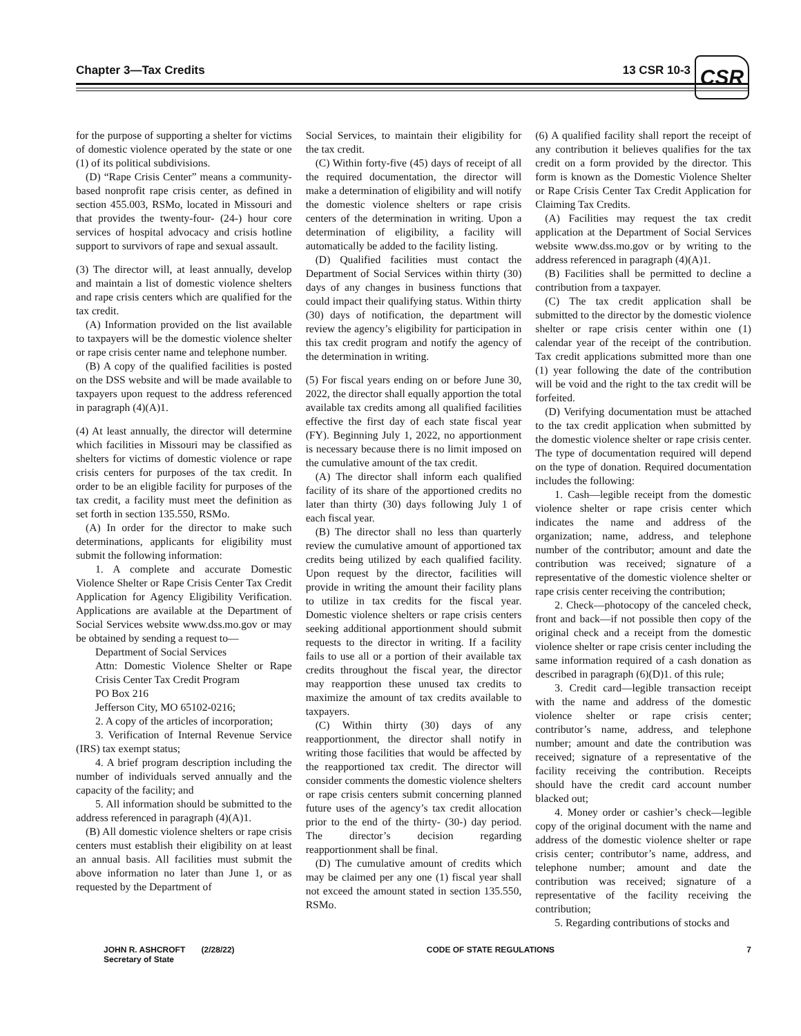Chapter 3—Tax Credits 13 CSR 10-3
CSR
for the purpose of supporting a shelter for victims of domestic violence operated by the state or one (1) of its political subdivisions.
(D) “Rape Crisis Center” means a community-based nonprofit rape crisis center, as defined in section 455.003, RSMo, located in Missouri and that provides the twenty-four- (24-) hour core services of hospital advocacy and crisis hotline support to survivors of rape and sexual assault.
(3) The director will, at least annually, develop and maintain a list of domestic violence shelters and rape crisis centers which are qualified for the tax credit.
(A) Information provided on the list available to taxpayers will be the domestic violence shelter or rape crisis center name and telephone number.
(B) A copy of the qualified facilities is posted on the DSS website and will be made available to taxpayers upon request to the address referenced in paragraph (4)(A)1.
(4) At least annually, the director will determine which facilities in Missouri may be classified as shelters for victims of domestic violence or rape crisis centers for purposes of the tax credit. In order to be an eligible facility for purposes of the tax credit, a facility must meet the definition as set forth in section 135.550, RSMo.
(A) In order for the director to make such determinations, applicants for eligibility must submit the following information:
1. A complete and accurate Domestic Violence Shelter or Rape Crisis Center Tax Credit Application for Agency Eligibility Verification. Applications are available at the Department of Social Services website www.dss.mo.gov or may be obtained by sending a request to—
Department of Social Services
Attn: Domestic Violence Shelter or Rape Crisis Center Tax Credit Program
PO Box 216
Jefferson City, MO 65102-0216;
2. A copy of the articles of incorporation;
3. Verification of Internal Revenue Service (IRS) tax exempt status;
4. A brief program description including the number of individuals served annually and the capacity of the facility; and
5. All information should be submitted to the address referenced in paragraph (4)(A)1.
(B) All domestic violence shelters or rape crisis centers must establish their eligibility on at least an annual basis. All facilities must submit the above information no later than June 1, or as requested by the Department of
Social Services, to maintain their eligibility for the tax credit.
(C) Within forty-five (45) days of receipt of all the required documentation, the director will make a determination of eligibility and will notify the domestic violence shelters or rape crisis centers of the determination in writing. Upon a determination of eligibility, a facility will automatically be added to the facility listing.
(D) Qualified facilities must contact the Department of Social Services within thirty (30) days of any changes in business functions that could impact their qualifying status. Within thirty (30) days of notification, the department will review the agency’s eligibility for participation in this tax credit program and notify the agency of the determination in writing.
(5) For fiscal years ending on or before June 30, 2022, the director shall equally apportion the total available tax credits among all qualified facilities effective the first day of each state fiscal year (FY). Beginning July 1, 2022, no apportionment is necessary because there is no limit imposed on the cumulative amount of the tax credit.
(A) The director shall inform each qualified facility of its share of the apportioned credits no later than thirty (30) days following July 1 of each fiscal year.
(B) The director shall no less than quarterly review the cumulative amount of apportioned tax credits being utilized by each qualified facility. Upon request by the director, facilities will provide in writing the amount their facility plans to utilize in tax credits for the fiscal year. Domestic violence shelters or rape crisis centers seeking additional apportionment should submit requests to the director in writing. If a facility fails to use all or a portion of their available tax credits throughout the fiscal year, the director may reapportion these unused tax credits to maximize the amount of tax credits available to taxpayers.
(C) Within thirty (30) days of any reapportionment, the director shall notify in writing those facilities that would be affected by the reapportioned tax credit. The director will consider comments the domestic violence shelters or rape crisis centers submit concerning planned future uses of the agency’s tax credit allocation prior to the end of the thirty- (30-) day period. The director’s decision regarding reapportionment shall be final.
(D) The cumulative amount of credits which may be claimed per any one (1) fiscal year shall not exceed the amount stated in section 135.550, RSMo.
(6) A qualified facility shall report the receipt of any contribution it believes qualifies for the tax credit on a form provided by the director. This form is known as the Domestic Violence Shelter or Rape Crisis Center Tax Credit Application for Claiming Tax Credits.
(A) Facilities may request the tax credit application at the Department of Social Services website www.dss.mo.gov or by writing to the address referenced in paragraph (4)(A)1.
(B) Facilities shall be permitted to decline a contribution from a taxpayer.
(C) The tax credit application shall be submitted to the director by the domestic violence shelter or rape crisis center within one (1) calendar year of the receipt of the contribution. Tax credit applications submitted more than one (1) year following the date of the contribution will be void and the right to the tax credit will be forfeited.
(D) Verifying documentation must be attached to the tax credit application when submitted by the domestic violence shelter or rape crisis center. The type of documentation required will depend on the type of donation. Required documentation includes the following:
1. Cash—legible receipt from the domestic violence shelter or rape crisis center which indicates the name and address of the organization; name, address, and telephone number of the contributor; amount and date the contribution was received; signature of a representative of the domestic violence shelter or rape crisis center receiving the contribution;
2. Check—photocopy of the canceled check, front and back—if not possible then copy of the original check and a receipt from the domestic violence shelter or rape crisis center including the same information required of a cash donation as described in paragraph (6)(D)1. of this rule;
3. Credit card—legible transaction receipt with the name and address of the domestic violence shelter or rape crisis center; contributor’s name, address, and telephone number; amount and date the contribution was received; signature of a representative of the facility receiving the contribution. Receipts should have the credit card account number blacked out;
4. Money order or cashier’s check—legible copy of the original document with the name and address of the domestic violence shelter or rape crisis center; contributor’s name, address, and telephone number; amount and date the contribution was received; signature of a representative of the facility receiving the contribution;
5. Regarding contributions of stocks and
JOHN R. ASHCROFT (2/28/22)
Secretary of State
CODE OF STATE REGULATIONS 7